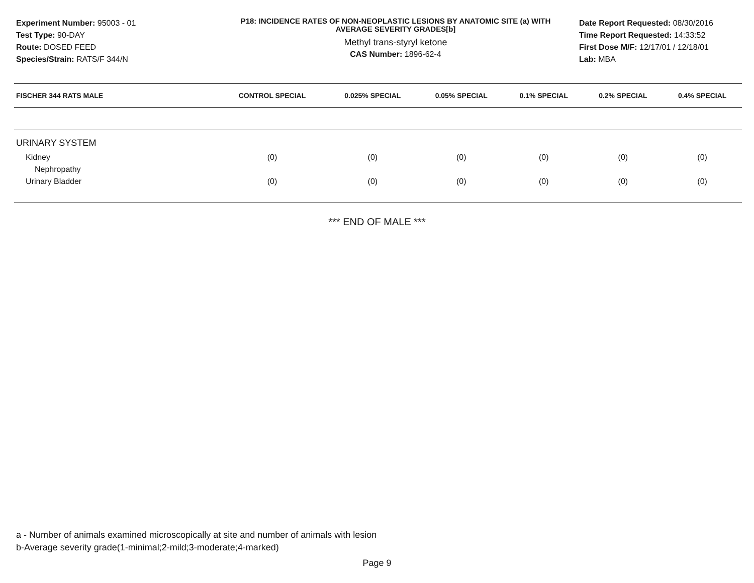Experiment Number: 95003 - 01
Test Type: 90-DAY
Route: DOSED FEED
Species/Strain: RATS/F 344/N
P18: INCIDENCE RATES OF NON-NEOPLASTIC LESIONS BY ANATOMIC SITE (a) WITH
AVERAGE SEVERITY GRADES[b]
Methyl trans-styryl ketone
CAS Number: 1896-62-4
Date Report Requested: 08/30/2016
Time Report Requested: 14:33:52
First Dose M/F: 12/17/01 / 12/18/01
Lab: MBA
| FISCHER 344 RATS MALE | CONTROL SPECIAL | 0.025% SPECIAL | 0.05% SPECIAL | 0.1% SPECIAL | 0.2% SPECIAL | 0.4% SPECIAL |
| --- | --- | --- | --- | --- | --- | --- |
| URINARY SYSTEM | | | | | | |
| Kidney | (0) | (0) | (0) | (0) | (0) | (0) |
| Nephropathy | | | | | | |
| Urinary Bladder | (0) | (0) | (0) | (0) | (0) | (0) |
*** END OF MALE ***
a - Number of animals examined microscopically at site and number of animals with lesion
b-Average severity grade(1-minimal;2-mild;3-moderate;4-marked)
Page 9